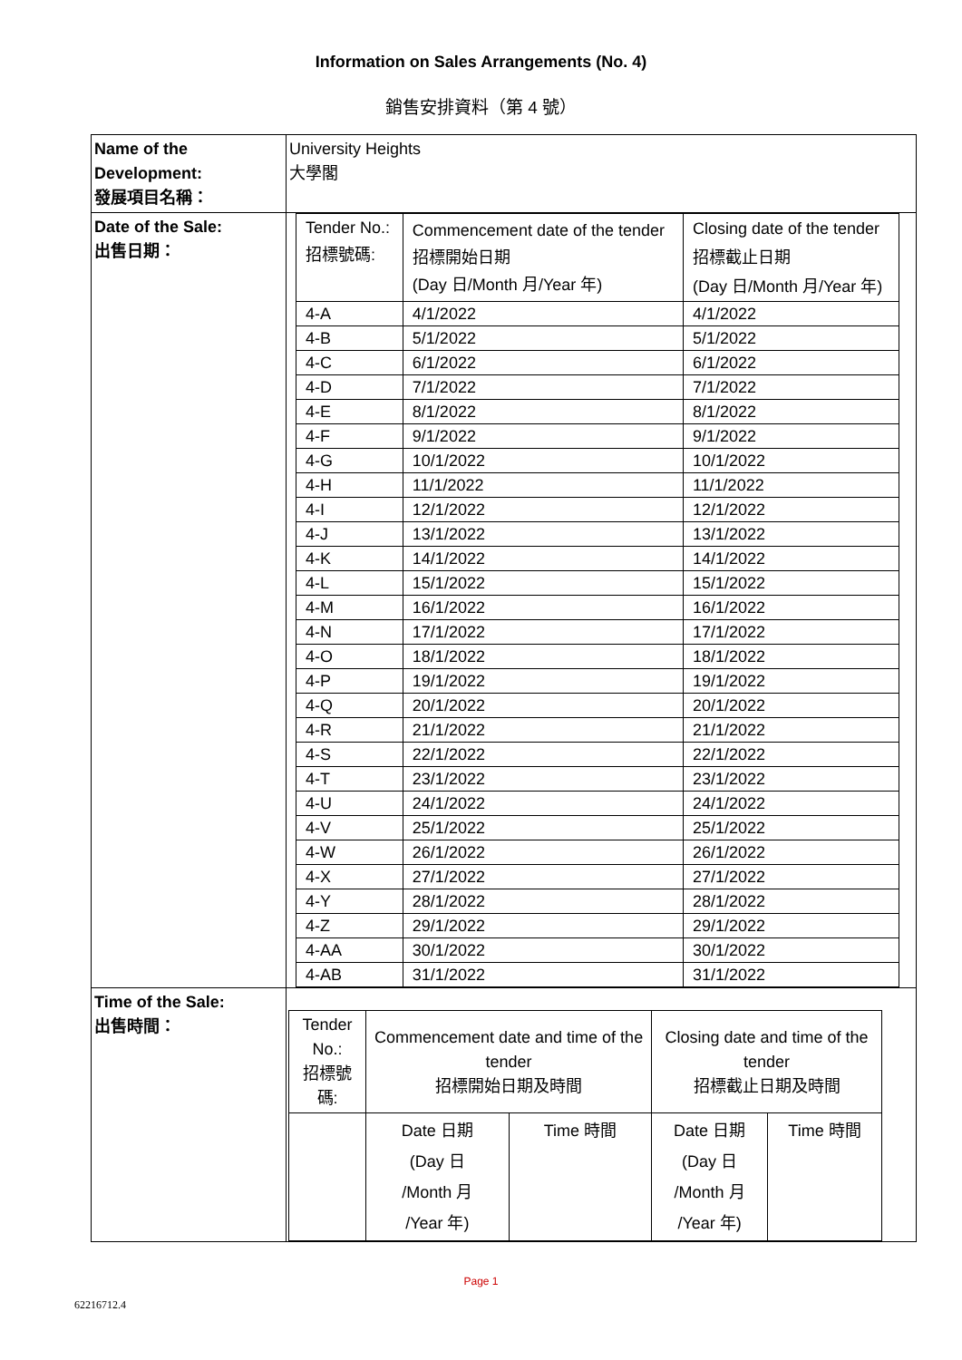Information on Sales Arrangements (No. 4)
銷售安排資料（第 4 號）
| Name of the Development: 發展項目名稱： | University Heights 大學閣 |
| Date of the Sale: 出售日期： | / Tender No.: 招標號碼: / Commencement date of the tender 招標開始日期 (Day 日/Month 月/Year 年) / Closing date of the tender 招標截止日期 (Day 日/Month 月/Year 年) / / 4-A / 4/1/2022 / 4/1/2022 / / 4-B / 5/1/2022 / 5/1/2022 / / 4-C / 6/1/2022 / 6/1/2022 / / 4-D / 7/1/2022 / 7/1/2022 / / 4-E / 8/1/2022 / 8/1/2022 / / 4-F / 9/1/2022 / 9/1/2022 / / 4-G / 10/1/2022 / 10/1/2022 / / 4-H / 11/1/2022 / 11/1/2022 / / 4-I / 12/1/2022 / 12/1/2022 / / 4-J / 13/1/2022 / 13/1/2022 / / 4-K / 14/1/2022 / 14/1/2022 / / 4-L / 15/1/2022 / 15/1/2022 / / 4-M / 16/1/2022 / 16/1/2022 / / 4-N / 17/1/2022 / 17/1/2022 / / 4-O / 18/1/2022 / 18/1/2022 / / 4-P / 19/1/2022 / 19/1/2022 / / 4-Q / 20/1/2022 / 20/1/2022 / / 4-R / 21/1/2022 / 21/1/2022 / / 4-S / 22/1/2022 / 22/1/2022 / / 4-T / 23/1/2022 / 23/1/2022 / / 4-U / 24/1/2022 / 24/1/2022 / / 4-V / 25/1/2022 / 25/1/2022 / / 4-W / 26/1/2022 / 26/1/2022 / / 4-X / 27/1/2022 / 27/1/2022 / / 4-Y / 28/1/2022 / 28/1/2022 / / 4-Z / 29/1/2022 / 29/1/2022 / / 4-AA / 30/1/2022 / 30/1/2022 / / 4-AB / 31/1/2022 / 31/1/2022 / |
| Time of the Sale: 出售時間： | / Tender No.: 招標號碼: / Commencement date and time of the tender 招標開始日期及時間 / / Closing date and time of the tender 招標截止日期及時間 / / / / Date 日期 (Day 日 /Month 月 /Year 年) / Time 時間 / Date 日期 (Day 日 /Month 月 /Year 年) / Time 時間 / |
Page 1
62216712.4